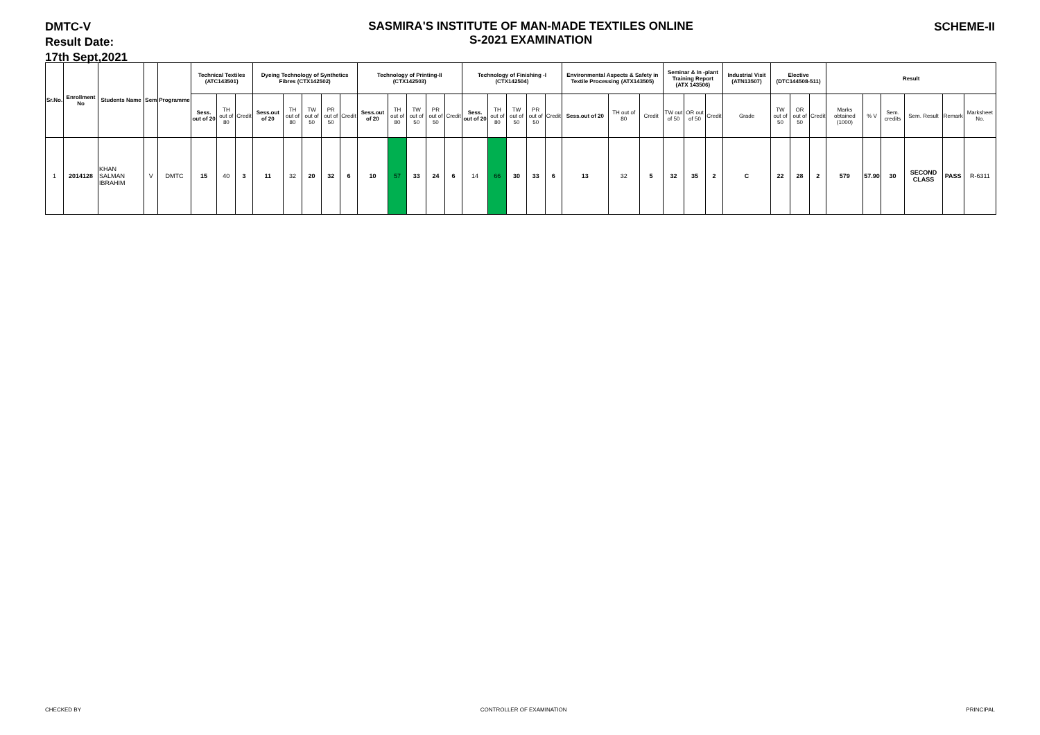DMTC-V
Result Date:
17th Sept,2021
SASMIRA'S INSTITUTE OF MAN-MADE TEXTILES ONLINE
S-2021 EXAMINATION
SCHEME-II
| Sr.No. | Enrollment No | Students Name | Sem | Programme | Technical Textiles (ATC143501) | | | Dyeing Technology of Synthetics Fibres (CTX142502) | | | | | Technology of Printing-II (CTX142503) | | | | | Technology of Finishing -I (CTX142504) | | | | | Environmental Aspects & Safety in Textile Processing (ATX143505) | | | Seminar & In -plant Training Report (ATX 143506) | | | Industrial Visit (ATN13507) | Elective (DTC144508-511) | | | Result | | | | | |
| --- | --- | --- | --- | --- | --- | --- | --- | --- | --- | --- | --- | --- | --- | --- | --- | --- | --- | --- | --- | --- | --- | --- | --- | --- | --- | --- | --- | --- | --- | --- | --- | --- | --- | --- | --- | --- | --- | --- |
| | | | | | Sess. out of 20 | TH out of 80 | Credit | Sess.out of 20 | TH out of 80 | TW out of 50 | PR out of 50 | Credit | Sess.out of 20 | TH out of 80 | TW out of 50 | PR out of 50 | Credit | Sess. out of 20 | TH out of 80 | TW out of 50 | PR out of 50 | Credit | Sess.out of 20 | TH out of 80 | Credit | TW out of 50 | OR out of 50 | Credit | Grade | TW out of 50 | OR out of 50 | Credit | Marks obtained (1000) | % V | Sem. credits | Sem. Result | Remark | Marksheet No. |
| 1 | 2014128 | KHAN SALMAN IBRAHIM | V | DMTC | 15 | 40 | 3 | 11 | 32 | 20 | 32 | 6 | 10 | 57 | 33 | 24 | 6 | 14 | 66 | 30 | 33 | 6 | 13 | 32 | 5 | 32 | 35 | 2 | C | 22 | 28 | 2 | 579 | 57.90 | 30 | SECOND CLASS | PASS | R-6311 |
CHECKED BY CONTROLLER OF EXAMINATION PRINCIPAL